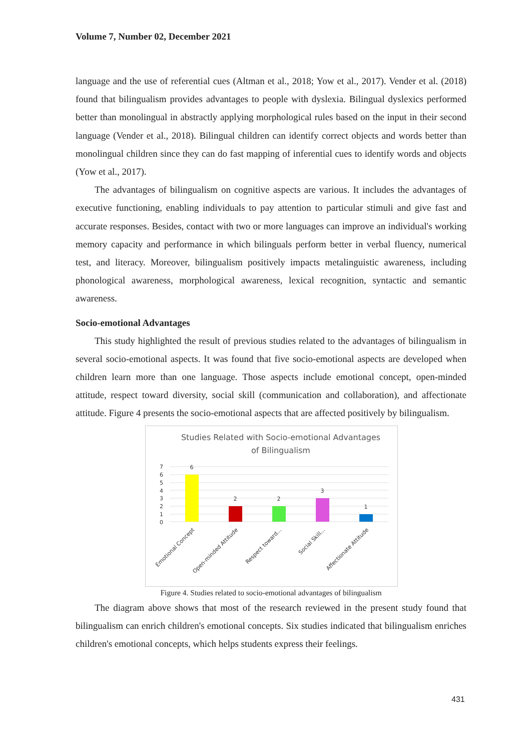Volume 7, Number 02, December 2021
language and the use of referential cues (Altman et al., 2018; Yow et al., 2017). Vender et al. (2018) found that bilingualism provides advantages to people with dyslexia. Bilingual dyslexics performed better than monolingual in abstractly applying morphological rules based on the input in their second language (Vender et al., 2018). Bilingual children can identify correct objects and words better than monolingual children since they can do fast mapping of inferential cues to identify words and objects (Yow et al., 2017).
The advantages of bilingualism on cognitive aspects are various. It includes the advantages of executive functioning, enabling individuals to pay attention to particular stimuli and give fast and accurate responses. Besides, contact with two or more languages can improve an individual's working memory capacity and performance in which bilinguals perform better in verbal fluency, numerical test, and literacy. Moreover, bilingualism positively impacts metalinguistic awareness, including phonological awareness, morphological awareness, lexical recognition, syntactic and semantic awareness.
Socio-emotional Advantages
This study highlighted the result of previous studies related to the advantages of bilingualism in several socio-emotional aspects. It was found that five socio-emotional aspects are developed when children learn more than one language. Those aspects include emotional concept, open-minded attitude, respect toward diversity, social skill (communication and collaboration), and affectionate attitude. Figure 4 presents the socio-emotional aspects that are affected positively by bilingualism.
Studies Related with Socio-emotional Advantages
of Bilingualism
7
6
5
4
3
2
1
0
6
2
2
3
1
Emotional Concept
Open-minded Attitude
Respect toward...
Social Skill...
Affectionate Attitude
Figure 4. Studies related to socio-emotional advantages of bilingualism
The diagram above shows that most of the research reviewed in the present study found that bilingualism can enrich children's emotional concepts. Six studies indicated that bilingualism enriches children's emotional concepts, which helps students express their feelings.
431